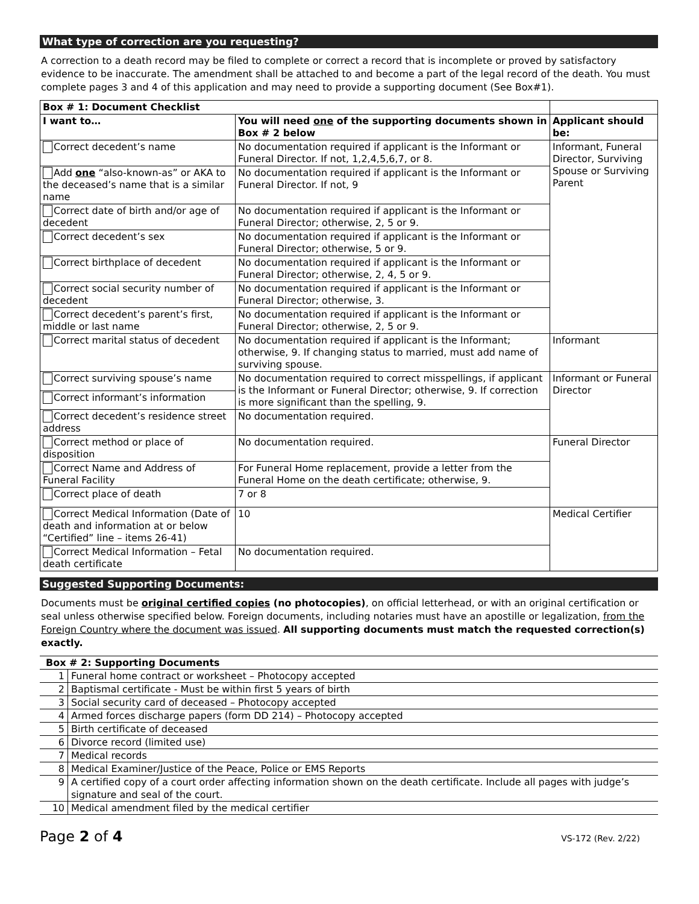What type of correction are you requesting?
A correction to a death record may be filed to complete or correct a record that is incomplete or proved by satisfactory evidence to be inaccurate. The amendment shall be attached to and become a part of the legal record of the death. You must complete pages 3 and 4 of this application and may need to provide a supporting document (See Box#1).
| Box # 1: Document Checklist | | |
| --- | --- | --- |
| I want to… | You will need one of the supporting documents shown in Box # 2 below | Applicant should be: |
| Correct decedent’s name | No documentation required if applicant is the Informant or Funeral Director. If not, 1,2,4,5,6,7, or 8. | Informant, Funeral Director, Surviving Spouse or Surviving Parent |
| Add one “also-known-as” or AKA to the deceased’s name that is a similar name | No documentation required if applicant is the Informant or Funeral Director. If not, 9 | |
| Correct date of birth and/or age of decedent | No documentation required if applicant is the Informant or Funeral Director; otherwise, 2, 5 or 9. | |
| Correct decedent’s sex | No documentation required if applicant is the Informant or Funeral Director; otherwise, 5 or 9. | |
| Correct birthplace of decedent | No documentation required if applicant is the Informant or Funeral Director; otherwise, 2, 4, 5 or 9. | |
| Correct social security number of decedent | No documentation required if applicant is the Informant or Funeral Director; otherwise, 3. | |
| Correct decedent’s parent’s first, middle or last name | No documentation required if applicant is the Informant or Funeral Director; otherwise, 2, 5 or 9. | |
| Correct marital status of decedent | No documentation required if applicant is the Informant; otherwise, 9. If changing status to married, must add name of surviving spouse. | Informant |
| Correct surviving spouse’s name | No documentation required to correct misspellings, if applicant is the Informant or Funeral Director; otherwise, 9. If correction is more significant than the spelling, 9. | Informant or Funeral Director |
| Correct informant’s information | | |
| Correct decedent’s residence street address | No documentation required. | |
| Correct method or place of disposition | No documentation required. | Funeral Director |
| Correct Name and Address of Funeral Facility | For Funeral Home replacement, provide a letter from the Funeral Home on the death certificate; otherwise, 9. | |
| Correct place of death | 7 or 8 | |
| Correct Medical Information (Date of death and information at or below “Certified” line – items 26-41) | 10 | Medical Certifier |
| Correct Medical Information – Fetal death certificate | No documentation required. | |
Suggested Supporting Documents:
Documents must be original certified copies (no photocopies), on official letterhead, or with an original certification or seal unless otherwise specified below. Foreign documents, including notaries must have an apostille or legalization, from the Foreign Country where the document was issued. All supporting documents must match the requested correction(s) exactly.
| Box # 2: Supporting Documents | |
| --- | --- |
| 1 | Funeral home contract or worksheet – Photocopy accepted |
| 2 | Baptismal certificate - Must be within first 5 years of birth |
| 3 | Social security card of deceased – Photocopy accepted |
| 4 | Armed forces discharge papers (form DD 214) – Photocopy accepted |
| 5 | Birth certificate of deceased |
| 6 | Divorce record (limited use) |
| 7 | Medical records |
| 8 | Medical Examiner/Justice of the Peace, Police or EMS Reports |
| 9 | A certified copy of a court order affecting information shown on the death certificate. Include all pages with judge’s signature and seal of the court. |
| 10 | Medical amendment filed by the medical certifier |
Page 2 of 4 VS-172 (Rev. 2/22)